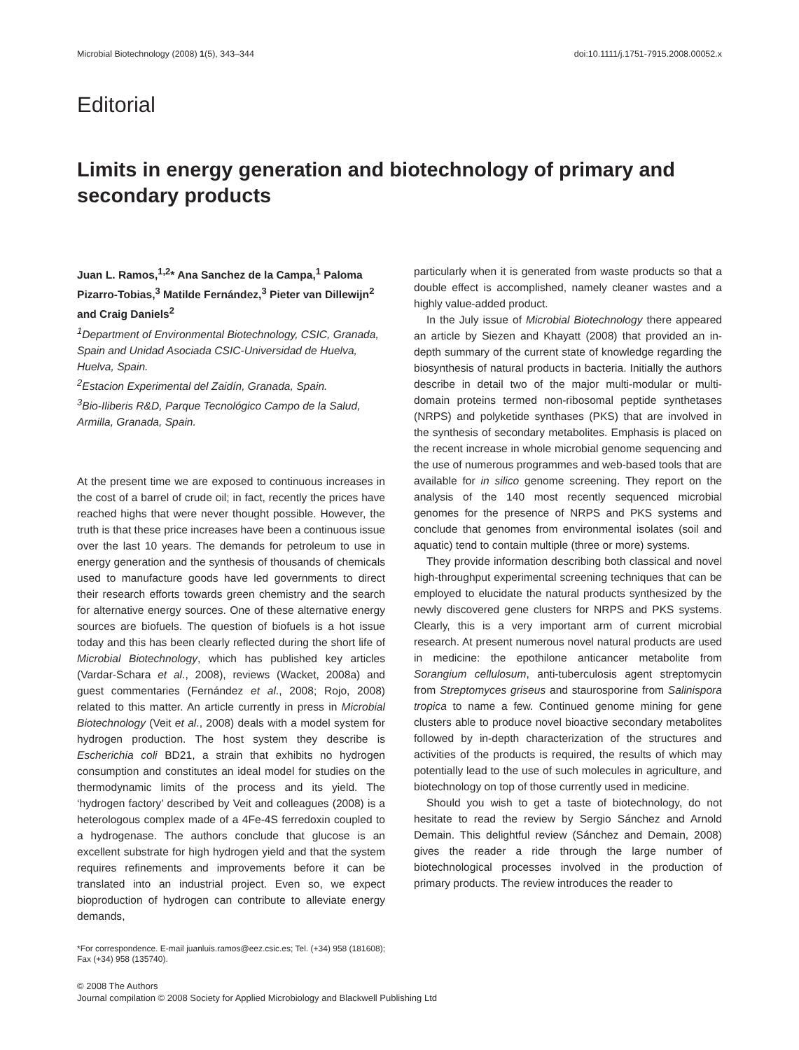Microbial Biotechnology (2008) 1(5), 343–344 doi:10.1111/j.1751-7915.2008.00052.x
Editorial
Limits in energy generation and biotechnology of primary and secondary products
Juan L. Ramos,<sup>1,2</sup>* Ana Sanchez de la Campa,<sup>1</sup> Paloma Pizarro-Tobias,<sup>3</sup> Matilde Fernández,<sup>3</sup> Pieter van Dillewijn<sup>2</sup> and Craig Daniels<sup>2</sup>
<sup>1</sup> Department of Environmental Biotechnology, CSIC, Granada, Spain and Unidad Asociada CSIC-Universidad de Huelva, Huelva, Spain.
<sup>2</sup> Estacion Experimental del Zaidín, Granada, Spain.
<sup>3</sup> Bio-Iliberis R&D, Parque Tecnológico Campo de la Salud, Armilla, Granada, Spain.
At the present time we are exposed to continuous increases in the cost of a barrel of crude oil; in fact, recently the prices have reached highs that were never thought possible. However, the truth is that these price increases have been a continuous issue over the last 10 years. The demands for petroleum to use in energy generation and the synthesis of thousands of chemicals used to manufacture goods have led governments to direct their research efforts towards green chemistry and the search for alternative energy sources. One of these alternative energy sources are biofuels. The question of biofuels is a hot issue today and this has been clearly reflected during the short life of Microbial Biotechnology, which has published key articles (Vardar-Schara et al., 2008), reviews (Wacket, 2008a) and guest commentaries (Fernández et al., 2008; Rojo, 2008) related to this matter. An article currently in press in Microbial Biotechnology (Veit et al., 2008) deals with a model system for hydrogen production. The host system they describe is Escherichia coli BD21, a strain that exhibits no hydrogen consumption and constitutes an ideal model for studies on the thermodynamic limits of the process and its yield. The ‘hydrogen factory’ described by Veit and colleagues (2008) is a heterologous complex made of a 4Fe-4S ferredoxin coupled to a hydrogenase. The authors conclude that glucose is an excellent substrate for high hydrogen yield and that the system requires refinements and improvements before it can be translated into an industrial project. Even so, we expect bioproduction of hydrogen can contribute to alleviate energy demands,
*For correspondence. E-mail juanluis.ramos@eez.csic.es; Tel. (+34) 958 (181608); Fax (+34) 958 (135740).
particularly when it is generated from waste products so that a double effect is accomplished, namely cleaner wastes and a highly value-added product.
In the July issue of Microbial Biotechnology there appeared an article by Siezen and Khayatt (2008) that provided an in-depth summary of the current state of knowledge regarding the biosynthesis of natural products in bacteria. Initially the authors describe in detail two of the major multi-modular or multi-domain proteins termed non-ribosomal peptide synthetases (NRPS) and polyketide synthases (PKS) that are involved in the synthesis of secondary metabolites. Emphasis is placed on the recent increase in whole microbial genome sequencing and the use of numerous programmes and web-based tools that are available for in silico genome screening. They report on the analysis of the 140 most recently sequenced microbial genomes for the presence of NRPS and PKS systems and conclude that genomes from environmental isolates (soil and aquatic) tend to contain multiple (three or more) systems.
They provide information describing both classical and novel high-throughput experimental screening techniques that can be employed to elucidate the natural products synthesized by the newly discovered gene clusters for NRPS and PKS systems. Clearly, this is a very important arm of current microbial research. At present numerous novel natural products are used in medicine: the epothilone anticancer metabolite from Sorangium cellulosum, anti-tuberculosis agent streptomycin from Streptomyces griseus and staurosporine from Salinispora tropica to name a few. Continued genome mining for gene clusters able to produce novel bioactive secondary metabolites followed by in-depth characterization of the structures and activities of the products is required, the results of which may potentially lead to the use of such molecules in agriculture, and biotechnology on top of those currently used in medicine.
Should you wish to get a taste of biotechnology, do not hesitate to read the review by Sergio Sánchez and Arnold Demain. This delightful review (Sánchez and Demain, 2008) gives the reader a ride through the large number of biotechnological processes involved in the production of primary products. The review introduces the reader to
© 2008 The Authors
Journal compilation © 2008 Society for Applied Microbiology and Blackwell Publishing Ltd